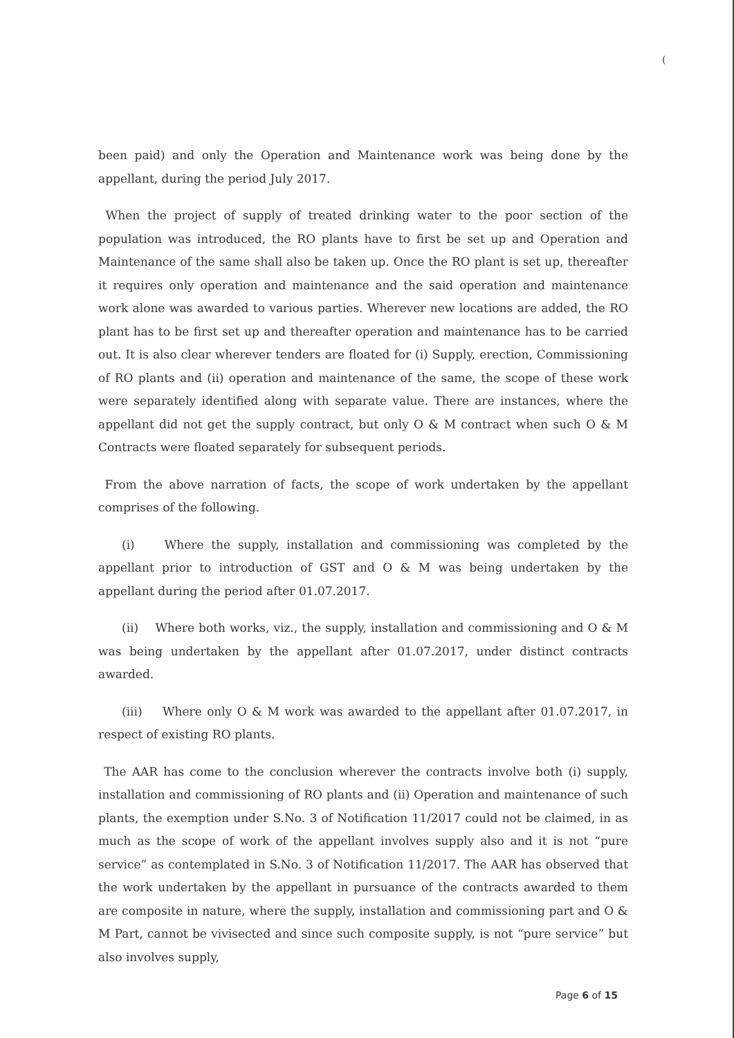(
been paid) and only the Operation and Maintenance work was being done by the appellant, during the period July 2017.
When the project of supply of treated drinking water to the poor section of the population was introduced, the RO plants have to first be set up and Operation and Maintenance of the same shall also be taken up. Once the RO plant is set up, thereafter it requires only operation and maintenance and the said operation and maintenance work alone was awarded to various parties. Wherever new locations are added, the RO plant has to be first set up and thereafter operation and maintenance has to be carried out. It is also clear wherever tenders are floated for (i) Supply, erection, Commissioning of RO plants and (ii) operation and maintenance of the same, the scope of these work were separately identified along with separate value. There are instances, where the appellant did not get the supply contract, but only O & M contract when such O & M Contracts were floated separately for subsequent periods.
From the above narration of facts, the scope of work undertaken by the appellant comprises of the following.
(i) Where the supply, installation and commissioning was completed by the appellant prior to introduction of GST and O & M was being undertaken by the appellant during the period after 01.07.2017.
(ii) Where both works, viz., the supply, installation and commissioning and O & M was being undertaken by the appellant after 01.07.2017, under distinct contracts awarded.
(iii) Where only O & M work was awarded to the appellant after 01.07.2017, in respect of existing RO plants.
The AAR has come to the conclusion wherever the contracts involve both (i) supply, installation and commissioning of RO plants and (ii) Operation and maintenance of such plants, the exemption under S.No. 3 of Notification 11/2017 could not be claimed, in as much as the scope of work of the appellant involves supply also and it is not “pure service” as contemplated in S.No. 3 of Notification 11/2017. The AAR has observed that the work undertaken by the appellant in pursuance of the contracts awarded to them are composite in nature, where the supply, installation and commissioning part and O & M Part, cannot be vivisected and since such composite supply, is not “pure service” but also involves supply,
Page 6 of 15